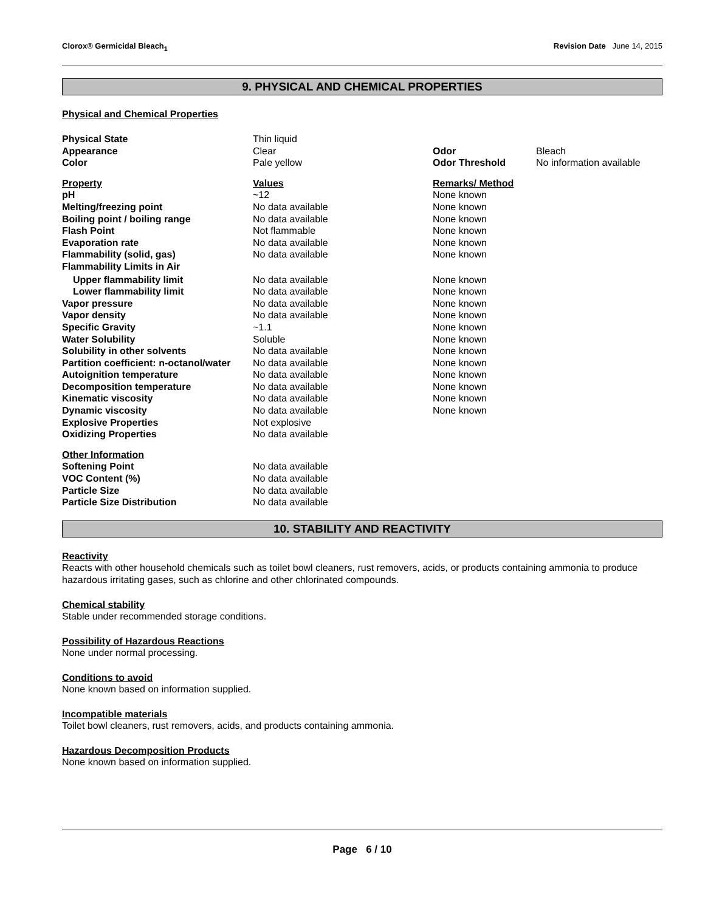Clorox® Germicidal Bleach<sub>1</sub> Revision Date June 14, 2015
9. PHYSICAL AND CHEMICAL PROPERTIES
Physical and Chemical Properties
| Physical State | Thin liquid | | |
| Appearance | Clear | Odor | Bleach |
| Color | Pale yellow | Odor Threshold | No information available |
| Property | Values | Remarks/ Method | |
| pH | ~12 | None known | |
| Melting/freezing point | No data available | None known | |
| Boiling point / boiling range | No data available | None known | |
| Flash Point | Not flammable | None known | |
| Evaporation rate | No data available | None known | |
| Flammability (solid, gas) | No data available | None known | |
| Flammability Limits in Air | | | |
| Upper flammability limit | No data available | None known | |
| Lower flammability limit | No data available | None known | |
| Vapor pressure | No data available | None known | |
| Vapor density | No data available | None known | |
| Specific Gravity | ~1.1 | None known | |
| Water Solubility | Soluble | None known | |
| Solubility in other solvents | No data available | None known | |
| Partition coefficient: n-octanol/water | No data available | None known | |
| Autoignition temperature | No data available | None known | |
| Decomposition temperature | No data available | None known | |
| Kinematic viscosity | No data available | None known | |
| Dynamic viscosity | No data available | None known | |
| Explosive Properties | Not explosive | | |
| Oxidizing Properties | No data available | | |
| Other Information | | | |
| Softening Point | No data available | | |
| VOC Content (%) | No data available | | |
| Particle Size | No data available | | |
| Particle Size Distribution | No data available | | |
10. STABILITY AND REACTIVITY
Reactivity
Reacts with other household chemicals such as toilet bowl cleaners, rust removers, acids, or products containing ammonia to produce hazardous irritating gases, such as chlorine and other chlorinated compounds.
Chemical stability
Stable under recommended storage conditions.
Possibility of Hazardous Reactions
None under normal processing.
Conditions to avoid
None known based on information supplied.
Incompatible materials
Toilet bowl cleaners, rust removers, acids, and products containing ammonia.
Hazardous Decomposition Products
None known based on information supplied.
Page 6 / 10